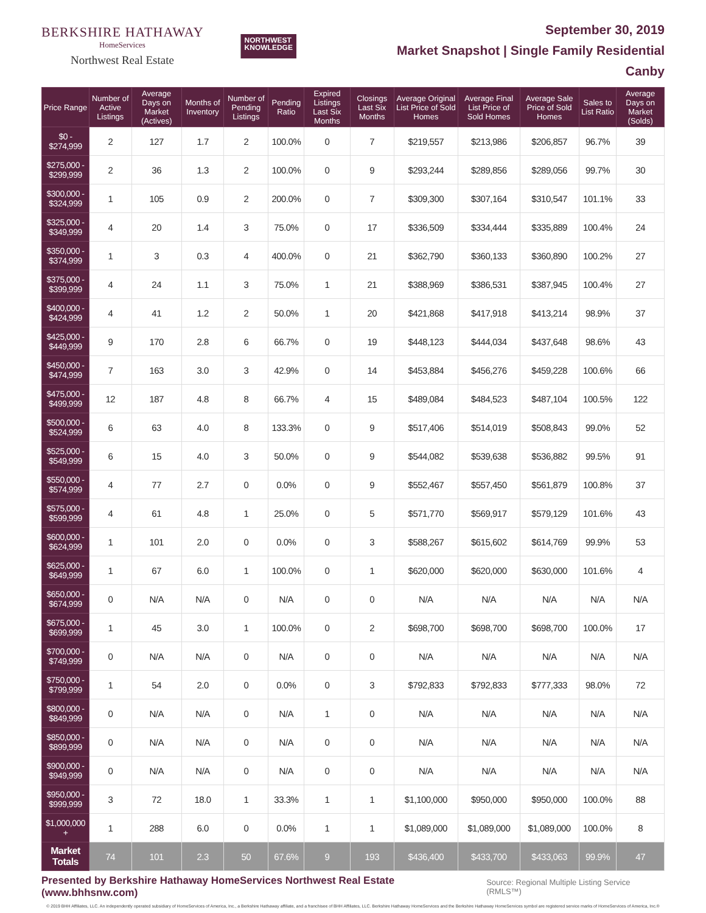BERKSHIRE HATHAWAY
HomeServices
Northwest Real Estate
NORTHWEST
KNOWLEDGE
September 30, 2019
Market Snapshot | Single Family Residential
Canby
| Price Range | Number of Active Listings | Average Days on Market (Actives) | Months of Inventory | Number of Pending Listings | Pending Ratio | Expired Listings Last Six Months | Closings Last Six Months | Average Original List Price of Sold Homes | Average Final List Price of Sold Homes | Average Sale Price of Sold Homes | Sales to List Ratio | Average Days on Market (Solds) |
| --- | --- | --- | --- | --- | --- | --- | --- | --- | --- | --- | --- | --- |
| $0 - $274,999 | 2 | 127 | 1.7 | 2 | 100.0% | 0 | 7 | $219,557 | $213,986 | $206,857 | 96.7% | 39 |
| $275,000 - $299,999 | 2 | 36 | 1.3 | 2 | 100.0% | 0 | 9 | $293,244 | $289,856 | $289,056 | 99.7% | 30 |
| $300,000 - $324,999 | 1 | 105 | 0.9 | 2 | 200.0% | 0 | 7 | $309,300 | $307,164 | $310,547 | 101.1% | 33 |
| $325,000 - $349,999 | 4 | 20 | 1.4 | 3 | 75.0% | 0 | 17 | $336,509 | $334,444 | $335,889 | 100.4% | 24 |
| $350,000 - $374,999 | 1 | 3 | 0.3 | 4 | 400.0% | 0 | 21 | $362,790 | $360,133 | $360,890 | 100.2% | 27 |
| $375,000 - $399,999 | 4 | 24 | 1.1 | 3 | 75.0% | 1 | 21 | $388,969 | $386,531 | $387,945 | 100.4% | 27 |
| $400,000 - $424,999 | 4 | 41 | 1.2 | 2 | 50.0% | 1 | 20 | $421,868 | $417,918 | $413,214 | 98.9% | 37 |
| $425,000 - $449,999 | 9 | 170 | 2.8 | 6 | 66.7% | 0 | 19 | $448,123 | $444,034 | $437,648 | 98.6% | 43 |
| $450,000 - $474,999 | 7 | 163 | 3.0 | 3 | 42.9% | 0 | 14 | $453,884 | $456,276 | $459,228 | 100.6% | 66 |
| $475,000 - $499,999 | 12 | 187 | 4.8 | 8 | 66.7% | 4 | 15 | $489,084 | $484,523 | $487,104 | 100.5% | 122 |
| $500,000 - $524,999 | 6 | 63 | 4.0 | 8 | 133.3% | 0 | 9 | $517,406 | $514,019 | $508,843 | 99.0% | 52 |
| $525,000 - $549,999 | 6 | 15 | 4.0 | 3 | 50.0% | 0 | 9 | $544,082 | $539,638 | $536,882 | 99.5% | 91 |
| $550,000 - $574,999 | 4 | 77 | 2.7 | 0 | 0.0% | 0 | 9 | $552,467 | $557,450 | $561,879 | 100.8% | 37 |
| $575,000 - $599,999 | 4 | 61 | 4.8 | 1 | 25.0% | 0 | 5 | $571,770 | $569,917 | $579,129 | 101.6% | 43 |
| $600,000 - $624,999 | 1 | 101 | 2.0 | 0 | 0.0% | 0 | 3 | $588,267 | $615,602 | $614,769 | 99.9% | 53 |
| $625,000 - $649,999 | 1 | 67 | 6.0 | 1 | 100.0% | 0 | 1 | $620,000 | $620,000 | $630,000 | 101.6% | 4 |
| $650,000 - $674,999 | 0 | N/A | N/A | 0 | N/A | 0 | 0 | N/A | N/A | N/A | N/A | N/A |
| $675,000 - $699,999 | 1 | 45 | 3.0 | 1 | 100.0% | 0 | 2 | $698,700 | $698,700 | $698,700 | 100.0% | 17 |
| $700,000 - $749,999 | 0 | N/A | N/A | 0 | N/A | 0 | 0 | N/A | N/A | N/A | N/A | N/A |
| $750,000 - $799,999 | 1 | 54 | 2.0 | 0 | 0.0% | 0 | 3 | $792,833 | $792,833 | $777,333 | 98.0% | 72 |
| $800,000 - $849,999 | 0 | N/A | N/A | 0 | N/A | 1 | 0 | N/A | N/A | N/A | N/A | N/A |
| $850,000 - $899,999 | 0 | N/A | N/A | 0 | N/A | 0 | 0 | N/A | N/A | N/A | N/A | N/A |
| $900,000 - $949,999 | 0 | N/A | N/A | 0 | N/A | 0 | 0 | N/A | N/A | N/A | N/A | N/A |
| $950,000 - $999,999 | 3 | 72 | 18.0 | 1 | 33.3% | 1 | 1 | $1,100,000 | $950,000 | $950,000 | 100.0% | 88 |
| $1,000,000 + | 1 | 288 | 6.0 | 0 | 0.0% | 1 | 1 | $1,089,000 | $1,089,000 | $1,089,000 | 100.0% | 8 |
| Market Totals | 74 | 101 | 2.3 | 50 | 67.6% | 9 | 193 | $436,400 | $433,700 | $433,063 | 99.9% | 47 |
Presented by Berkshire Hathaway HomeServices Northwest Real Estate (www.bhhsnw.com) Source: Regional Multiple Listing Service (RMLS™)
© 2019 BHH Affiliates, LLC. An independently operated subsidiary of HomeServices of America, Inc., a Berkshire Hathaway affiliate, and a franchisee of BHH Affiliates, LLC. Berkshire Hathaway HomeServices and the Berkshire Hathaway HomeServices symbol are registered service marks of HomeServices of America, Inc.®